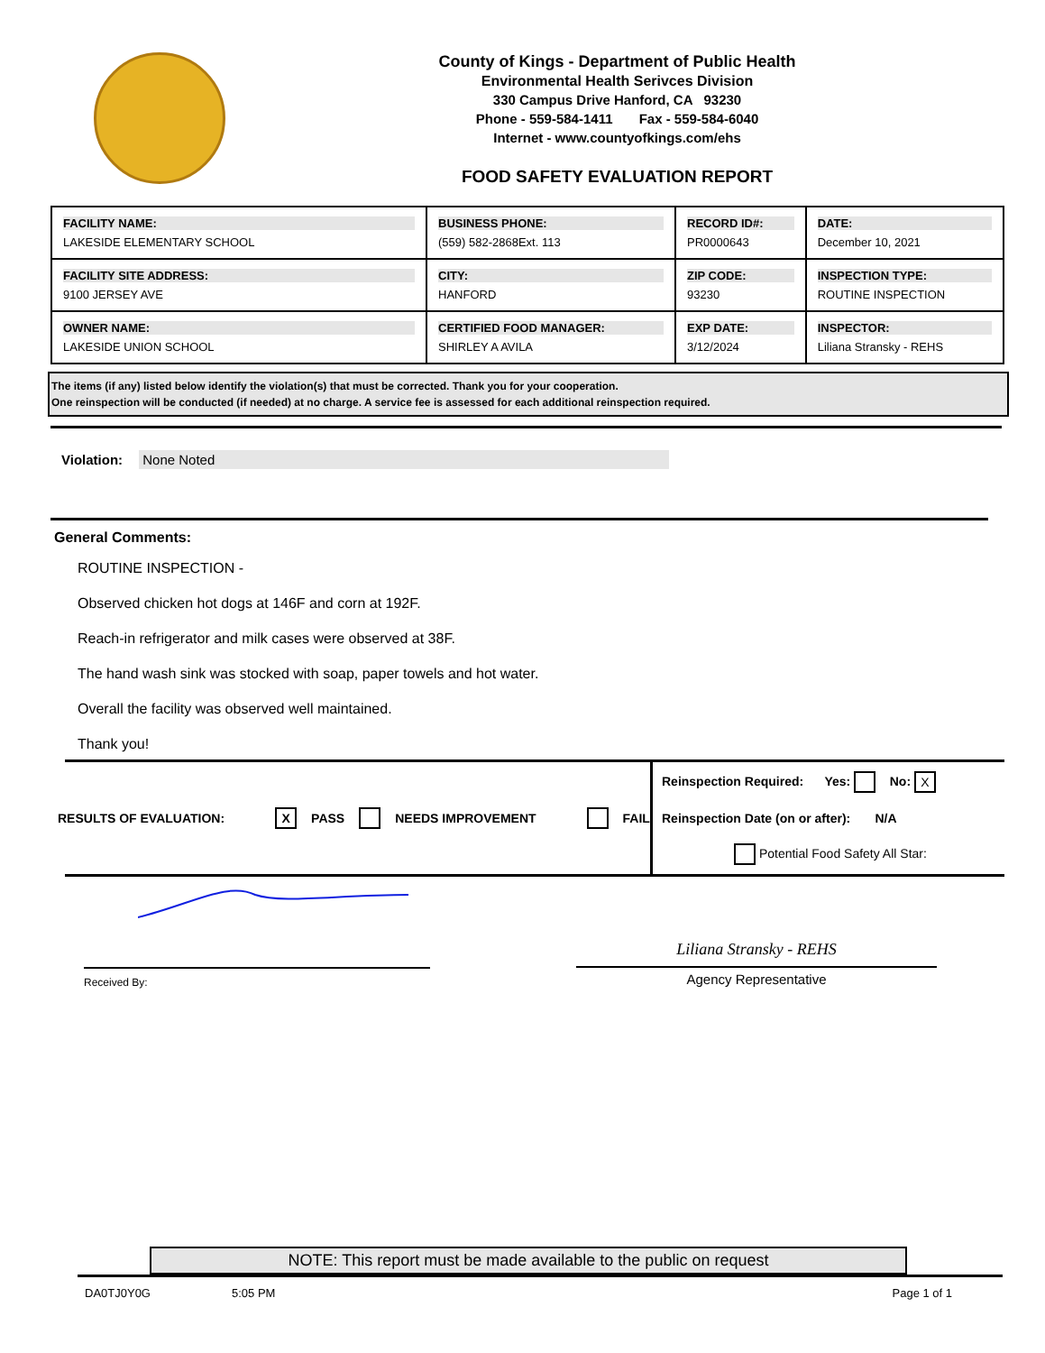County of Kings - Department of Public Health
Environmental Health Serivces Division
330 Campus Drive Hanford, CA 93230
Phone - 559-584-1411 Fax - 559-584-6040
Internet - www.countyofkings.com/ehs
FOOD SAFETY EVALUATION REPORT
| FACILITY NAME: LAKESIDE ELEMENTARY SCHOOL | BUSINESS PHONE: (559) 582-2868Ext. 113 | RECORD ID#: PR0000643 | DATE: December 10, 2021 |
| FACILITY SITE ADDRESS: 9100 JERSEY AVE | CITY: HANFORD | ZIP CODE: 93230 | INSPECTION TYPE: ROUTINE INSPECTION |
| OWNER NAME: LAKESIDE UNION SCHOOL | CERTIFIED FOOD MANAGER: SHIRLEY A AVILA | EXP DATE: 3/12/2024 | INSPECTOR: Liliana Stransky - REHS |
The items (if any) listed below identify the violation(s) that must be corrected. Thank you for your cooperation.
One reinspection will be conducted (if needed) at no charge. A service fee is assessed for each additional reinspection required.
Violation: None Noted
General Comments:
ROUTINE INSPECTION -
Observed chicken hot dogs at 146F and corn at 192F.
Reach-in refrigerator and milk cases were observed at 38F.
The hand wash sink was stocked with soap, paper towels and hot water.
Overall the facility was observed well maintained.
Thank you!
RESULTS OF EVALUATION: X PASS NEEDS IMPROVEMENT FAIL
Reinspection Required: Yes: No: X
Reinspection Date (on or after): N/A
Potential Food Safety All Star:
Received By:
Liliana Stransky - REHS
Agency Representative
NOTE: This report must be made available to the public on request
DA0TJ0Y0G 5:05 PM Page 1 of 1